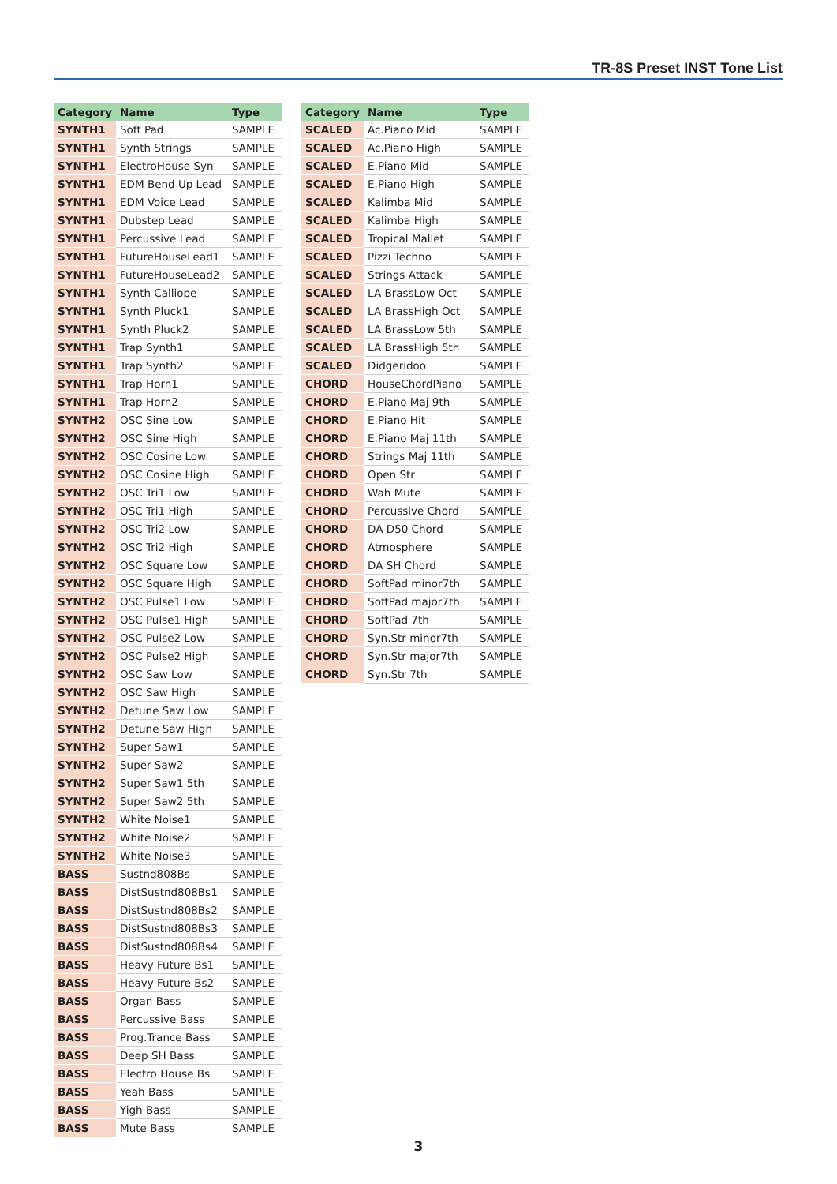TR-8S Preset INST Tone List
| Category | Name | Type |
| --- | --- | --- |
| SYNTH1 | Soft Pad | SAMPLE |
| SYNTH1 | Synth Strings | SAMPLE |
| SYNTH1 | ElectroHouse Syn | SAMPLE |
| SYNTH1 | EDM Bend Up Lead | SAMPLE |
| SYNTH1 | EDM Voice Lead | SAMPLE |
| SYNTH1 | Dubstep Lead | SAMPLE |
| SYNTH1 | Percussive Lead | SAMPLE |
| SYNTH1 | FutureHouseLead1 | SAMPLE |
| SYNTH1 | FutureHouseLead2 | SAMPLE |
| SYNTH1 | Synth Calliope | SAMPLE |
| SYNTH1 | Synth Pluck1 | SAMPLE |
| SYNTH1 | Synth Pluck2 | SAMPLE |
| SYNTH1 | Trap Synth1 | SAMPLE |
| SYNTH1 | Trap Synth2 | SAMPLE |
| SYNTH1 | Trap Horn1 | SAMPLE |
| SYNTH1 | Trap Horn2 | SAMPLE |
| SYNTH2 | OSC Sine Low | SAMPLE |
| SYNTH2 | OSC Sine High | SAMPLE |
| SYNTH2 | OSC Cosine Low | SAMPLE |
| SYNTH2 | OSC Cosine High | SAMPLE |
| SYNTH2 | OSC Tri1 Low | SAMPLE |
| SYNTH2 | OSC Tri1 High | SAMPLE |
| SYNTH2 | OSC Tri2 Low | SAMPLE |
| SYNTH2 | OSC Tri2 High | SAMPLE |
| SYNTH2 | OSC Square Low | SAMPLE |
| SYNTH2 | OSC Square High | SAMPLE |
| SYNTH2 | OSC Pulse1 Low | SAMPLE |
| SYNTH2 | OSC Pulse1 High | SAMPLE |
| SYNTH2 | OSC Pulse2 Low | SAMPLE |
| SYNTH2 | OSC Pulse2 High | SAMPLE |
| SYNTH2 | OSC Saw Low | SAMPLE |
| SYNTH2 | OSC Saw High | SAMPLE |
| SYNTH2 | Detune Saw Low | SAMPLE |
| SYNTH2 | Detune Saw High | SAMPLE |
| SYNTH2 | Super Saw1 | SAMPLE |
| SYNTH2 | Super Saw2 | SAMPLE |
| SYNTH2 | Super Saw1 5th | SAMPLE |
| SYNTH2 | Super Saw2 5th | SAMPLE |
| SYNTH2 | White Noise1 | SAMPLE |
| SYNTH2 | White Noise2 | SAMPLE |
| SYNTH2 | White Noise3 | SAMPLE |
| BASS | Sustnd808Bs | SAMPLE |
| BASS | DistSustnd808Bs1 | SAMPLE |
| BASS | DistSustnd808Bs2 | SAMPLE |
| BASS | DistSustnd808Bs3 | SAMPLE |
| BASS | DistSustnd808Bs4 | SAMPLE |
| BASS | Heavy Future Bs1 | SAMPLE |
| BASS | Heavy Future Bs2 | SAMPLE |
| BASS | Organ Bass | SAMPLE |
| BASS | Percussive Bass | SAMPLE |
| BASS | Prog.Trance Bass | SAMPLE |
| BASS | Deep SH Bass | SAMPLE |
| BASS | Electro House Bs | SAMPLE |
| BASS | Yeah Bass | SAMPLE |
| BASS | Yigh Bass | SAMPLE |
| BASS | Mute Bass | SAMPLE |
| Category | Name | Type |
| --- | --- | --- |
| SCALED | Ac.Piano Mid | SAMPLE |
| SCALED | Ac.Piano High | SAMPLE |
| SCALED | E.Piano Mid | SAMPLE |
| SCALED | E.Piano High | SAMPLE |
| SCALED | Kalimba Mid | SAMPLE |
| SCALED | Kalimba High | SAMPLE |
| SCALED | Tropical Mallet | SAMPLE |
| SCALED | Pizzi Techno | SAMPLE |
| SCALED | Strings Attack | SAMPLE |
| SCALED | LA BrassLow Oct | SAMPLE |
| SCALED | LA BrassHigh Oct | SAMPLE |
| SCALED | LA BrassLow 5th | SAMPLE |
| SCALED | LA BrassHigh 5th | SAMPLE |
| SCALED | Didgeridoo | SAMPLE |
| CHORD | HouseChordPiano | SAMPLE |
| CHORD | E.Piano Maj 9th | SAMPLE |
| CHORD | E.Piano Hit | SAMPLE |
| CHORD | E.Piano Maj 11th | SAMPLE |
| CHORD | Strings Maj 11th | SAMPLE |
| CHORD | Open Str | SAMPLE |
| CHORD | Wah Mute | SAMPLE |
| CHORD | Percussive Chord | SAMPLE |
| CHORD | DA D50 Chord | SAMPLE |
| CHORD | Atmosphere | SAMPLE |
| CHORD | DA SH Chord | SAMPLE |
| CHORD | SoftPad minor7th | SAMPLE |
| CHORD | SoftPad major7th | SAMPLE |
| CHORD | SoftPad 7th | SAMPLE |
| CHORD | Syn.Str minor7th | SAMPLE |
| CHORD | Syn.Str major7th | SAMPLE |
| CHORD | Syn.Str 7th | SAMPLE |
3